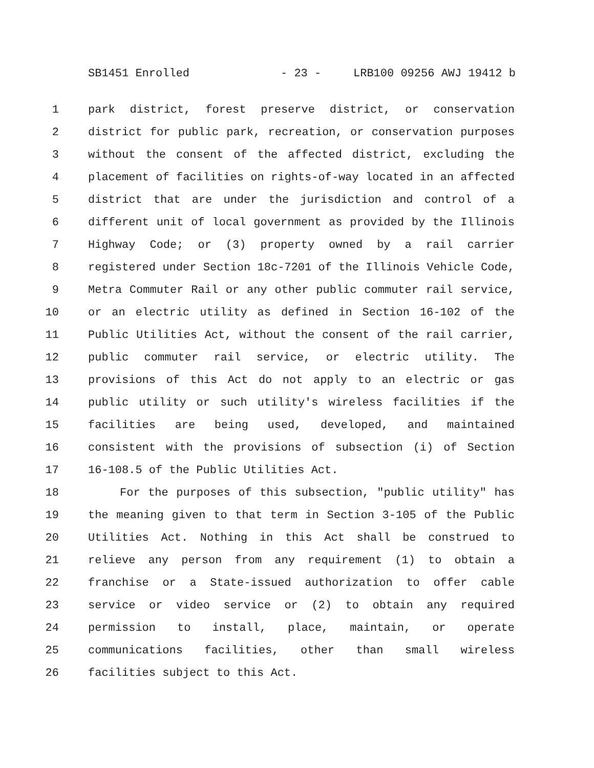SB1451 Enrolled - 23 - LRB100 09256 AWJ 19412 b
1 park district, forest preserve district, or conservation
2 district for public park, recreation, or conservation purposes
3 without the consent of the affected district, excluding the
4 placement of facilities on rights-of-way located in an affected
5 district that are under the jurisdiction and control of a
6 different unit of local government as provided by the Illinois
7 Highway Code; or (3) property owned by a rail carrier
8 registered under Section 18c-7201 of the Illinois Vehicle Code,
9 Metra Commuter Rail or any other public commuter rail service,
10 or an electric utility as defined in Section 16-102 of the
11 Public Utilities Act, without the consent of the rail carrier,
12 public commuter rail service, or electric utility. The
13 provisions of this Act do not apply to an electric or gas
14 public utility or such utility's wireless facilities if the
15 facilities are being used, developed, and maintained
16 consistent with the provisions of subsection (i) of Section
17 16-108.5 of the Public Utilities Act.
18 For the purposes of this subsection, "public utility" has
19 the meaning given to that term in Section 3-105 of the Public
20 Utilities Act. Nothing in this Act shall be construed to
21 relieve any person from any requirement (1) to obtain a
22 franchise or a State-issued authorization to offer cable
23 service or video service or (2) to obtain any required
24 permission to install, place, maintain, or operate
25 communications facilities, other than small wireless
26 facilities subject to this Act.